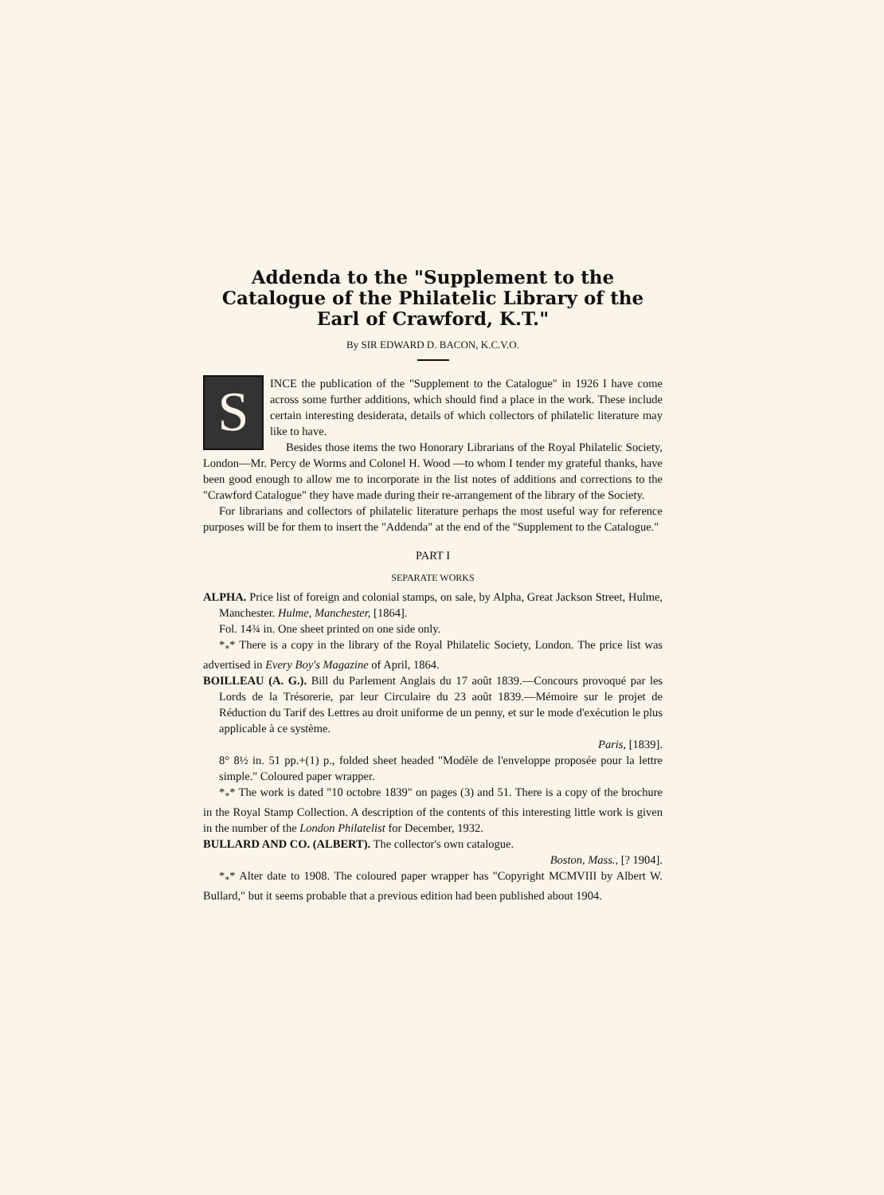Addenda to the "Supplement to the Catalogue of the Philatelic Library of the Earl of Crawford, K.T."
By SIR EDWARD D. BACON, K.C.V.O.
SINCE the publication of the "Supplement to the Catalogue" in 1926 I have come across some further additions, which should find a place in the work. These include certain interesting desiderata, details of which collectors of philatelic literature may like to have.
Besides those items the two Honorary Librarians of the Royal Philatelic Society, London—Mr. Percy de Worms and Colonel H. Wood —to whom I tender my grateful thanks, have been good enough to allow me to incorporate in the list notes of additions and corrections to the "Crawford Catalogue" they have made during their re-arrangement of the library of the Society.
For librarians and collectors of philatelic literature perhaps the most useful way for reference purposes will be for them to insert the "Addenda" at the end of the "Supplement to the Catalogue."
PART I
SEPARATE WORKS
ALPHA. Price list of foreign and colonial stamps, on sale, by Alpha, Great Jackson Street, Hulme, Manchester. Hulme, Manchester, [1864].
Fol. 14¾ in. One sheet printed on one side only.
*<sub>*</sub>* There is a copy in the library of the Royal Philatelic Society, London. The price list was advertised in Every Boy's Magazine of April, 1864.
BOILLEAU (A. G.). Bill du Parlement Anglais du 17 août 1839.—Concours provoqué par les Lords de la Trésorerie, par leur Circulaire du 23 août 1839.—Mémoire sur le projet de Réduction du Tarif des Lettres au droit uniforme de un penny, et sur le mode d'exécution le plus applicable à ce système.
Paris, [1839].
8° 8½ in. 51 pp.+(1) p., folded sheet headed "Modèle de l'enveloppe proposée pour la lettre simple." Coloured paper wrapper.
*<sub>*</sub>* The work is dated "10 octobre 1839" on pages (3) and 51. There is a copy of the brochure in the Royal Stamp Collection. A description of the contents of this interesting little work is given in the number of the London Philatelist for December, 1932.
BULLARD AND CO. (ALBERT). The collector's own catalogue.
Boston, Mass., [? 1904].
*<sub>*</sub>* Alter date to 1908. The coloured paper wrapper has "Copyright MCMVIII by Albert W. Bullard," but it seems probable that a previous edition had been published about 1904.